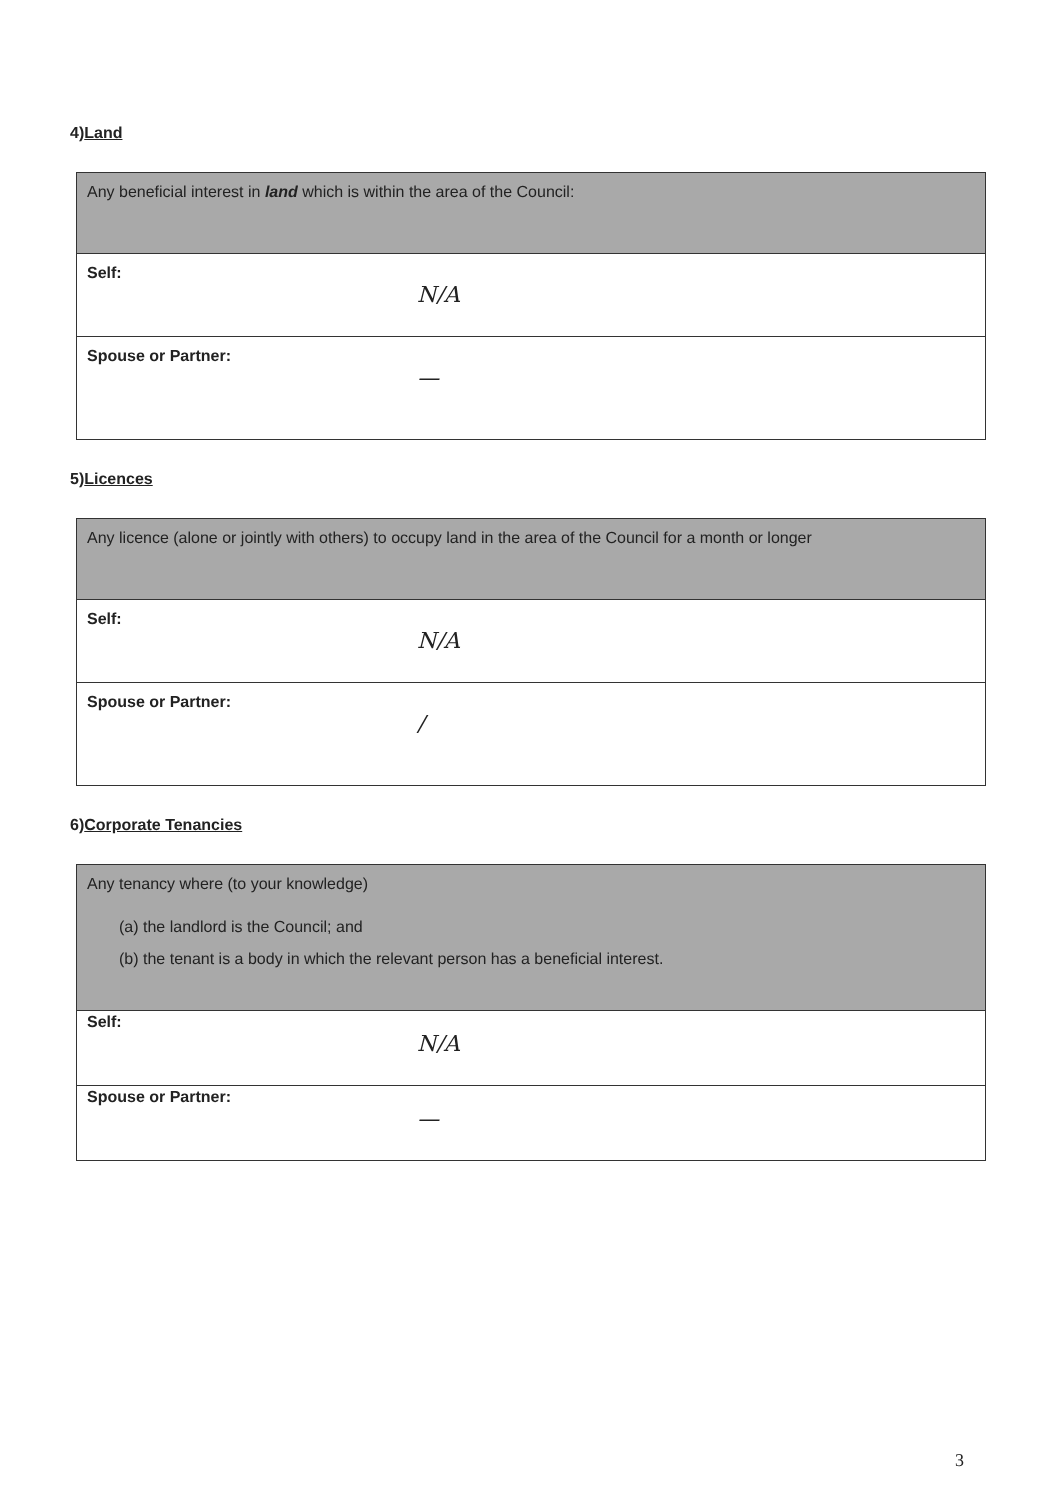4)Land
| Any beneficial interest in land which is within the area of the Council: |
| Self: N/A |
| Spouse or Partner: — |
5)Licences
| Any licence (alone or jointly with others) to occupy land in the area of the Council for a month or longer |
| Self: N/A |
| Spouse or Partner: / |
6)Corporate Tenancies
| Any tenancy where (to your knowledge) (a) the landlord is the Council; and (b) the tenant is a body in which the relevant person has a beneficial interest. |
| Self: N/A |
| Spouse or Partner: — |
3